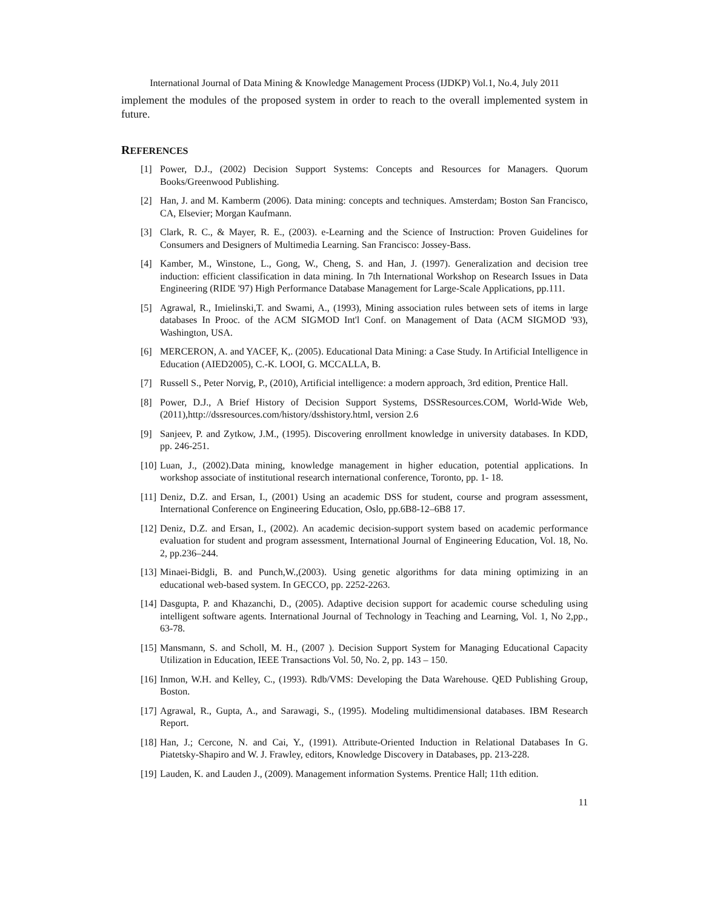International Journal of Data Mining & Knowledge Management Process (IJDKP) Vol.1, No.4, July 2011
implement the modules of the proposed system in order to reach to the overall implemented system in future.
REFERENCES
[1] Power, D.J., (2002) Decision Support Systems: Concepts and Resources for Managers. Quorum Books/Greenwood Publishing.
[2] Han, J. and M. Kamberm (2006). Data mining: concepts and techniques. Amsterdam; Boston San Francisco, CA, Elsevier; Morgan Kaufmann.
[3] Clark, R. C., & Mayer, R. E., (2003). e-Learning and the Science of Instruction: Proven Guidelines for Consumers and Designers of Multimedia Learning. San Francisco: Jossey-Bass.
[4] Kamber, M., Winstone, L., Gong, W., Cheng, S. and Han, J. (1997). Generalization and decision tree induction: efficient classification in data mining. In 7th International Workshop on Research Issues in Data Engineering (RIDE '97) High Performance Database Management for Large-Scale Applications, pp.111.
[5] Agrawal, R., Imielinski,T. and Swami, A., (1993), Mining association rules between sets of items in large databases In Prooc. of the ACM SIGMOD Int'l Conf. on Management of Data (ACM SIGMOD '93), Washington, USA.
[6] MERCERON, A. and YACEF, K,. (2005). Educational Data Mining: a Case Study. In Artificial Intelligence in Education (AIED2005), C.-K. LOOI, G. MCCALLA, B.
[7] Russell S., Peter Norvig, P., (2010), Artificial intelligence: a modern approach, 3rd edition, Prentice Hall.
[8] Power, D.J., A Brief History of Decision Support Systems, DSSResources.COM, World-Wide Web, (2011),http://dssresources.com/history/dsshistory.html, version 2.6
[9] Sanjeev, P. and Zytkow, J.M., (1995). Discovering enrollment knowledge in university databases. In KDD, pp. 246-251.
[10] Luan, J., (2002).Data mining, knowledge management in higher education, potential applications. In workshop associate of institutional research international conference, Toronto, pp. 1- 18.
[11] Deniz, D.Z. and Ersan, I., (2001) Using an academic DSS for student, course and program assessment, International Conference on Engineering Education, Oslo, pp.6B8-12–6B8 17.
[12] Deniz, D.Z. and Ersan, I., (2002). An academic decision-support system based on academic performance evaluation for student and program assessment, International Journal of Engineering Education, Vol. 18, No. 2, pp.236–244.
[13] Minaei-Bidgli, B. and Punch,W.,(2003). Using genetic algorithms for data mining optimizing in an educational web-based system. In GECCO, pp. 2252-2263.
[14] Dasgupta, P. and Khazanchi, D., (2005). Adaptive decision support for academic course scheduling using intelligent software agents. International Journal of Technology in Teaching and Learning, Vol. 1, No 2,pp., 63-78.
[15] Mansmann, S. and Scholl, M. H., (2007 ). Decision Support System for Managing Educational Capacity Utilization in Education, IEEE Transactions Vol. 50, No. 2, pp. 143 – 150.
[16] Inmon, W.H. and Kelley, C., (1993). Rdb/VMS: Developing the Data Warehouse. QED Publishing Group, Boston.
[17] Agrawal, R., Gupta, A., and Sarawagi, S., (1995). Modeling multidimensional databases. IBM Research Report.
[18] Han, J.; Cercone, N. and Cai, Y., (1991). Attribute-Oriented Induction in Relational Databases In G. Piatetsky-Shapiro and W. J. Frawley, editors, Knowledge Discovery in Databases, pp. 213-228.
[19] Lauden, K. and Lauden J., (2009). Management information Systems. Prentice Hall; 11th edition.
11